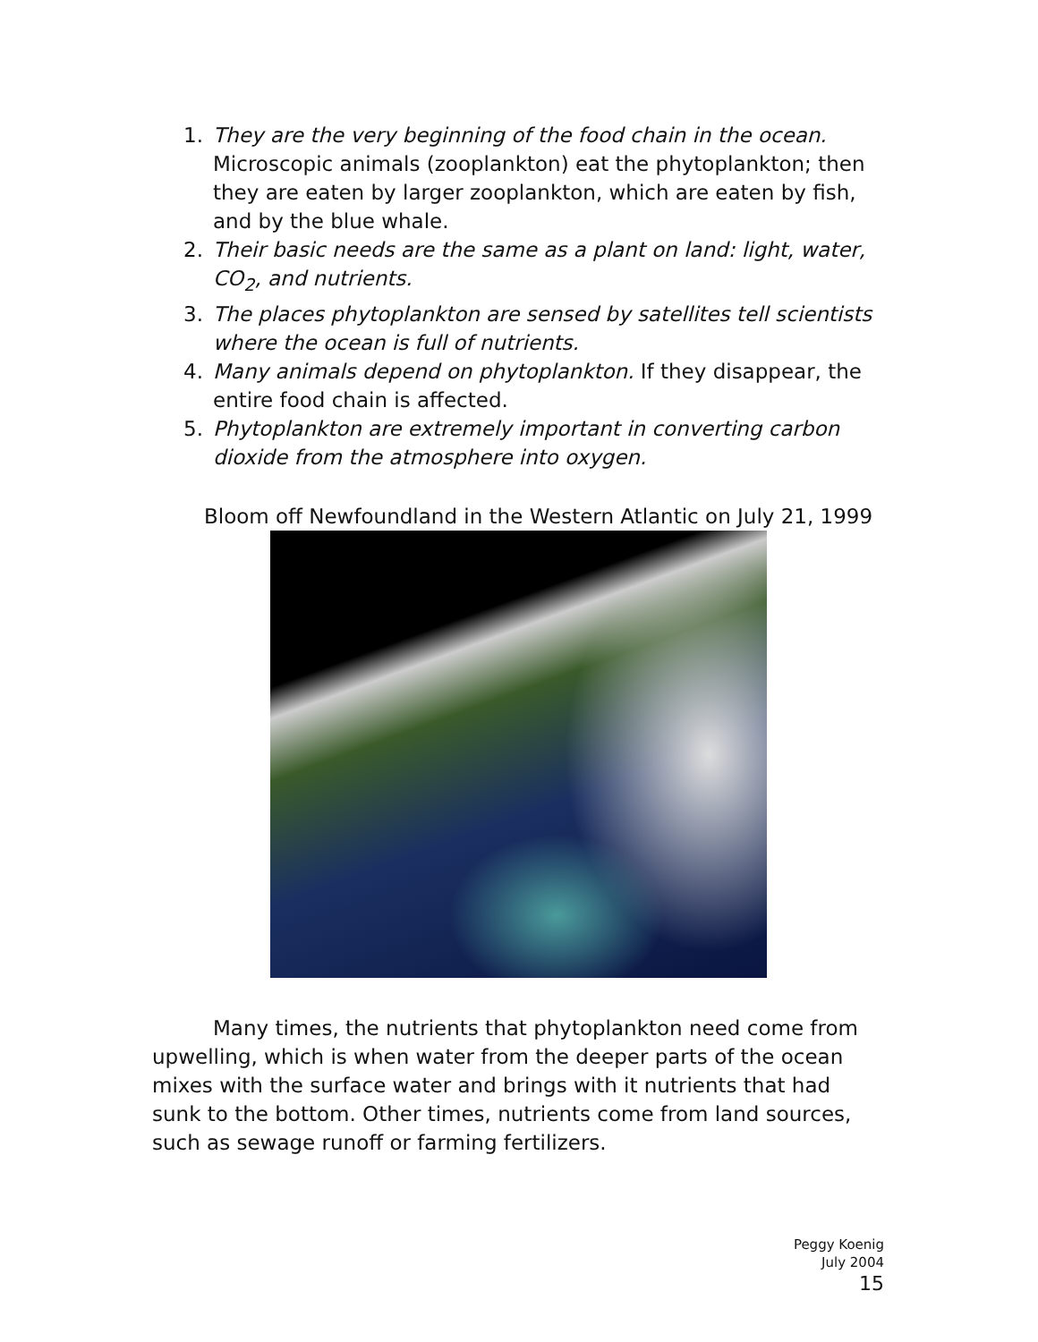1. They are the very beginning of the food chain in the ocean. Microscopic animals (zooplankton) eat the phytoplankton; then they are eaten by larger zooplankton, which are eaten by fish, and by the blue whale.
2. Their basic needs are the same as a plant on land: light, water, CO<sub>2</sub>, and nutrients.
3. The places phytoplankton are sensed by satellites tell scientists where the ocean is full of nutrients.
4. Many animals depend on phytoplankton. If they disappear, the entire food chain is affected.
5. Phytoplankton are extremely important in converting carbon dioxide from the atmosphere into oxygen.
Bloom off Newfoundland in the Western Atlantic on July 21, 1999
Many times, the nutrients that phytoplankton need come from upwelling, which is when water from the deeper parts of the ocean mixes with the surface water and brings with it nutrients that had sunk to the bottom. Other times, nutrients come from land sources, such as sewage runoff or farming fertilizers.
Peggy Koenig
July 2004
15